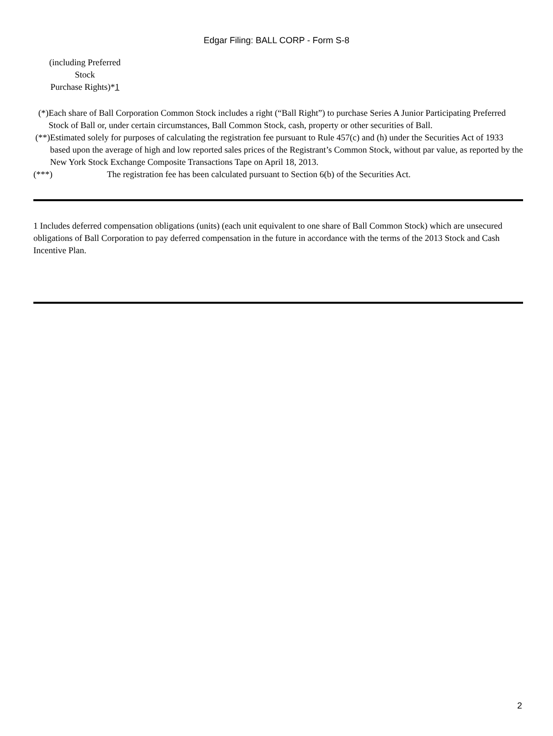Edgar Filing: BALL CORP - Form S-8
(including Preferred
Stock
Purchase Rights)*1
(*) Each share of Ball Corporation Common Stock includes a right (“Ball Right”) to purchase Series A Junior Participating Preferred Stock of Ball or, under certain circumstances, Ball Common Stock, cash, property or other securities of Ball.
(**) Estimated solely for purposes of calculating the registration fee pursuant to Rule 457(c) and (h) under the Securities Act of 1933 based upon the average of high and low reported sales prices of the Registrant’s Common Stock, without par value, as reported by the New York Stock Exchange Composite Transactions Tape on April 18, 2013.
(***) The registration fee has been calculated pursuant to Section 6(b) of the Securities Act.
1 Includes deferred compensation obligations (units) (each unit equivalent to one share of Ball Common Stock) which are unsecured obligations of Ball Corporation to pay deferred compensation in the future in accordance with the terms of the 2013 Stock and Cash Incentive Plan.
2